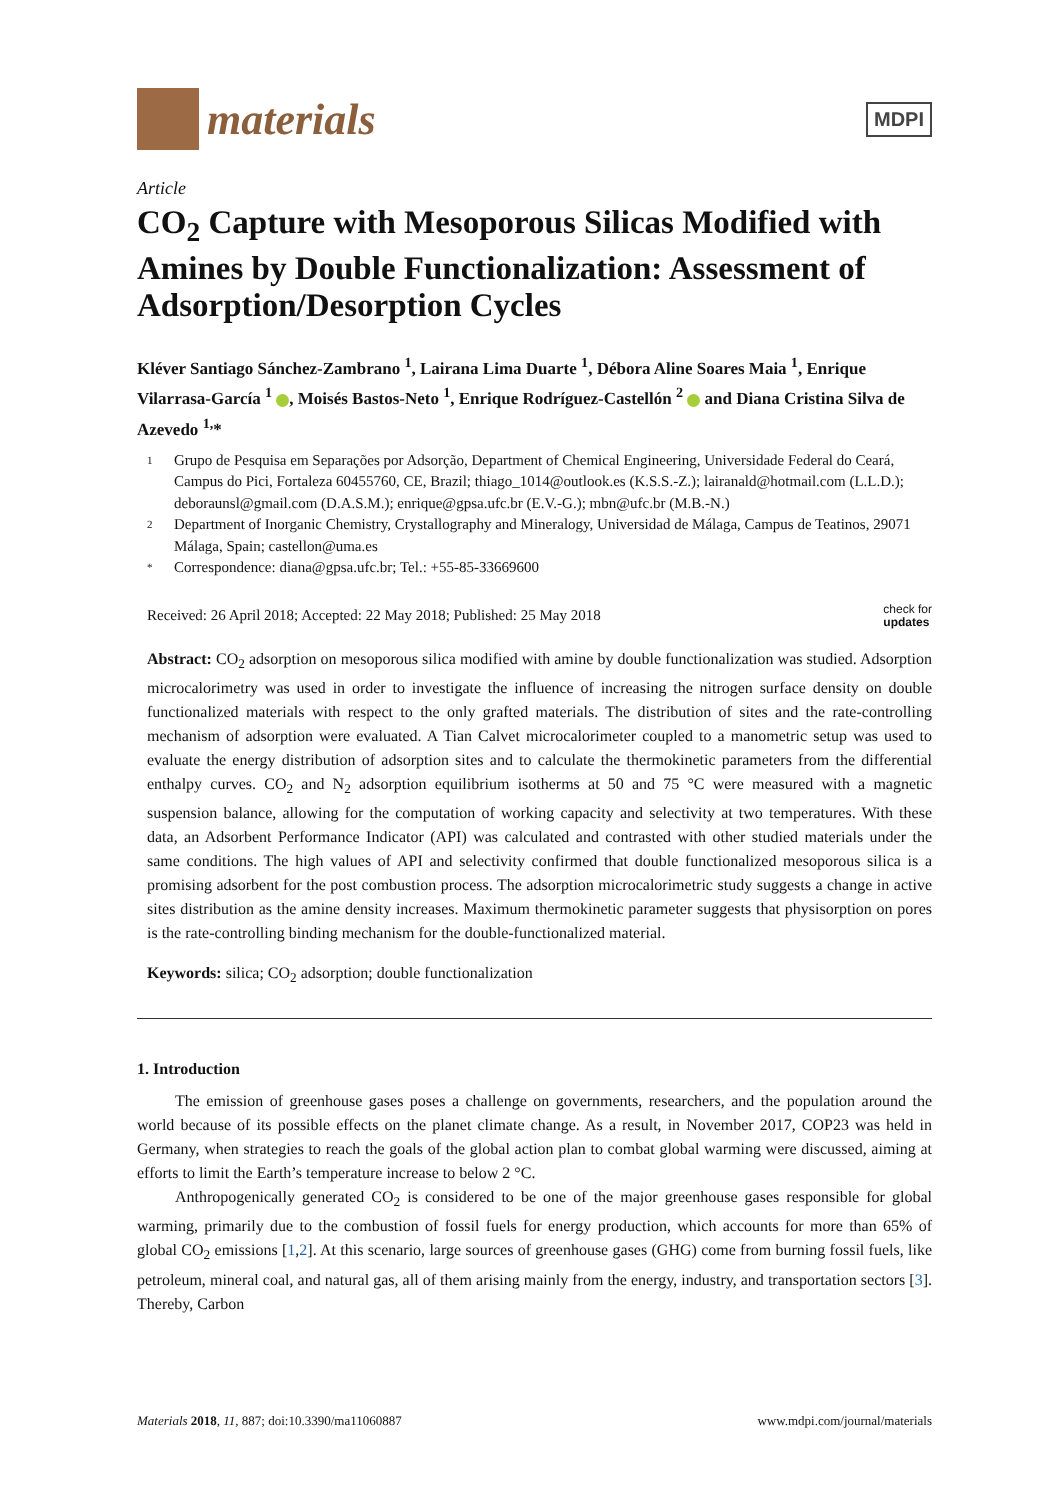materials
MDPI
Article
CO<sub>2</sub> Capture with Mesoporous Silicas Modified with Amines by Double Functionalization: Assessment of Adsorption/Desorption Cycles
Kléver Santiago Sánchez-Zambrano <sup>1</sup>, Lairana Lima Duarte <sup>1</sup>, Débora Aline Soares Maia <sup>1</sup>, Enrique Vilarrasa-García <sup>1</sup> , Moisés Bastos-Neto <sup>1</sup>, Enrique Rodríguez-Castellón <sup>2</sup> and Diana Cristina Silva de Azevedo <sup>1,</sup>*
1 Grupo de Pesquisa em Separações por Adsorção, Department of Chemical Engineering, Universidade Federal do Ceará, Campus do Pici, Fortaleza 60455760, CE, Brazil; thiago_1014@outlook.es (K.S.S.-Z.); lairanald@hotmail.com (L.L.D.); deboraunsl@gmail.com (D.A.S.M.); enrique@gpsa.ufc.br (E.V.-G.); mbn@ufc.br (M.B.-N.)
2 Department of Inorganic Chemistry, Crystallography and Mineralogy, Universidad de Málaga, Campus de Teatinos, 29071 Málaga, Spain; castellon@uma.es
* Correspondence: diana@gpsa.ufc.br; Tel.: +55-85-33669600
Received: 26 April 2018; Accepted: 22 May 2018; Published: 25 May 2018 check for
updates
Abstract: CO<sub>2</sub> adsorption on mesoporous silica modified with amine by double functionalization was studied. Adsorption microcalorimetry was used in order to investigate the influence of increasing the nitrogen surface density on double functionalized materials with respect to the only grafted materials. The distribution of sites and the rate-controlling mechanism of adsorption were evaluated. A Tian Calvet microcalorimeter coupled to a manometric setup was used to evaluate the energy distribution of adsorption sites and to calculate the thermokinetic parameters from the differential enthalpy curves. CO<sub>2</sub> and N<sub>2</sub> adsorption equilibrium isotherms at 50 and 75 °C were measured with a magnetic suspension balance, allowing for the computation of working capacity and selectivity at two temperatures. With these data, an Adsorbent Performance Indicator (API) was calculated and contrasted with other studied materials under the same conditions. The high values of API and selectivity confirmed that double functionalized mesoporous silica is a promising adsorbent for the post combustion process. The adsorption microcalorimetric study suggests a change in active sites distribution as the amine density increases. Maximum thermokinetic parameter suggests that physisorption on pores is the rate-controlling binding mechanism for the double-functionalized material.
Keywords: silica; CO<sub>2</sub> adsorption; double functionalization
1. Introduction
The emission of greenhouse gases poses a challenge on governments, researchers, and the population around the world because of its possible effects on the planet climate change. As a result, in November 2017, COP23 was held in Germany, when strategies to reach the goals of the global action plan to combat global warming were discussed, aiming at efforts to limit the Earth’s temperature increase to below 2 °C.
Anthropogenically generated CO<sub>2</sub> is considered to be one of the major greenhouse gases responsible for global warming, primarily due to the combustion of fossil fuels for energy production, which accounts for more than 65% of global CO<sub>2</sub> emissions [1,2]. At this scenario, large sources of greenhouse gases (GHG) come from burning fossil fuels, like petroleum, mineral coal, and natural gas, all of them arising mainly from the energy, industry, and transportation sectors [3]. Thereby, Carbon
Materials 2018, 11, 887; doi:10.3390/ma11060887 www.mdpi.com/journal/materials